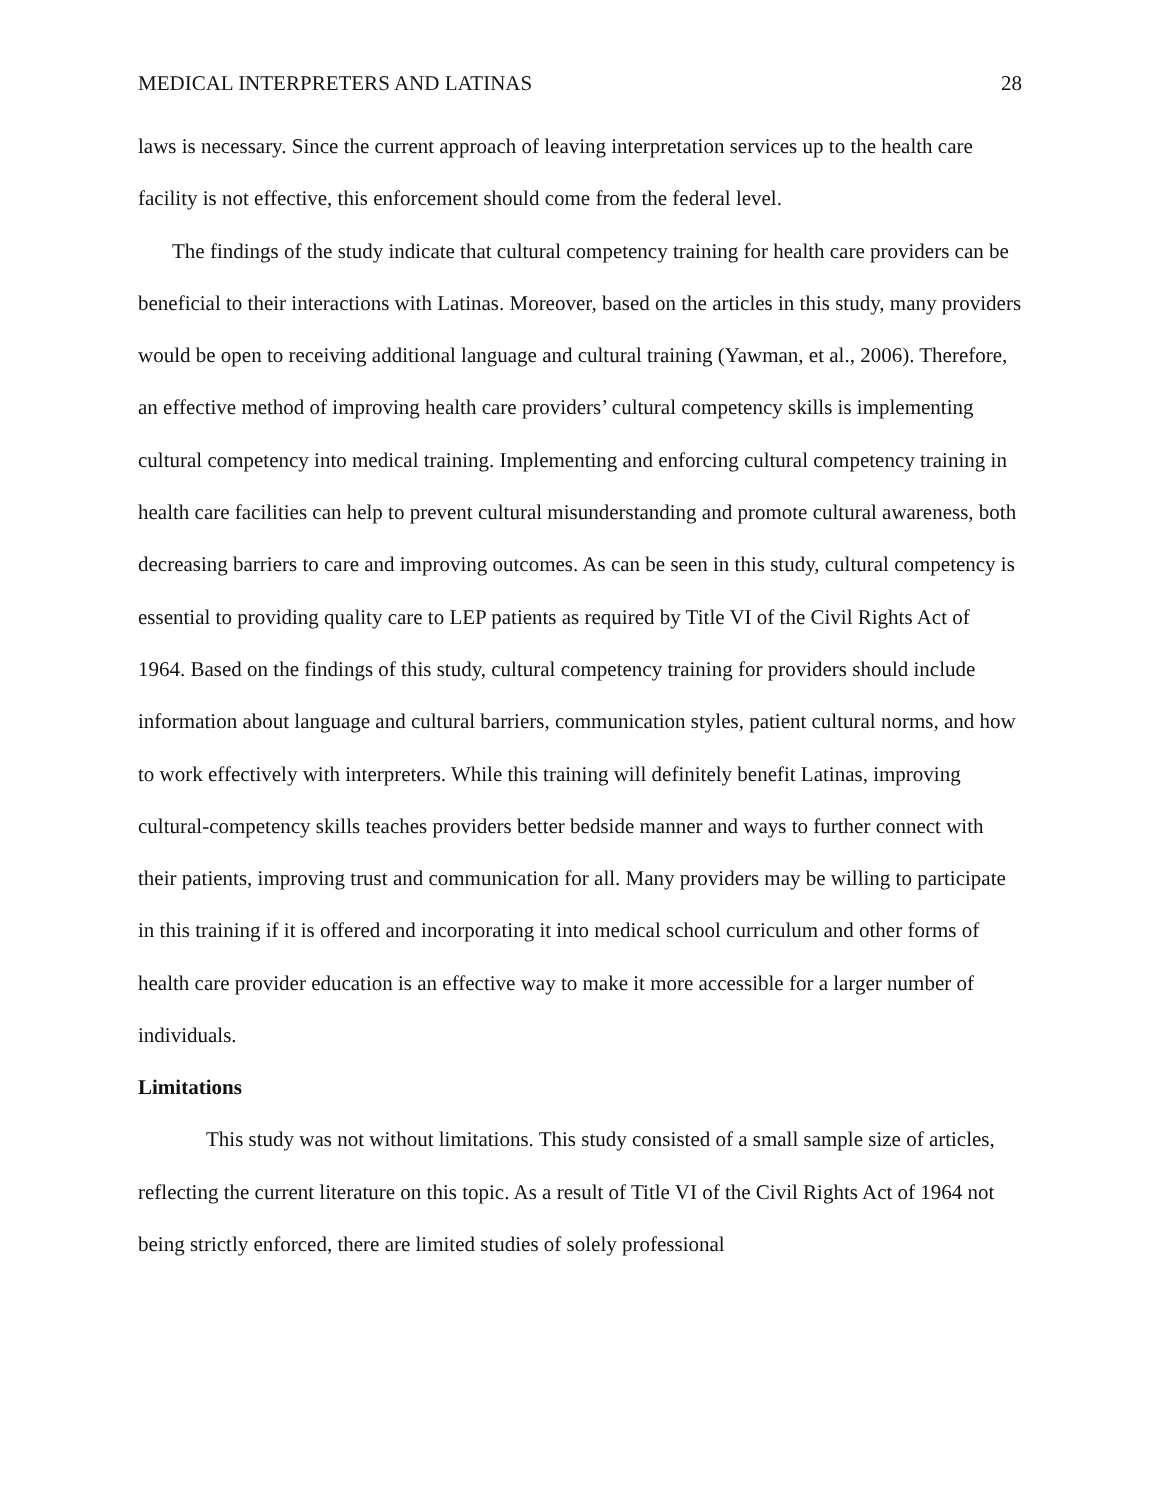MEDICAL INTERPRETERS AND LATINAS 28
laws is necessary. Since the current approach of leaving interpretation services up to the health care facility is not effective, this enforcement should come from the federal level.
The findings of the study indicate that cultural competency training for health care providers can be beneficial to their interactions with Latinas. Moreover, based on the articles in this study, many providers would be open to receiving additional language and cultural training (Yawman, et al., 2006). Therefore, an effective method of improving health care providers’ cultural competency skills is implementing cultural competency into medical training. Implementing and enforcing cultural competency training in health care facilities can help to prevent cultural misunderstanding and promote cultural awareness, both decreasing barriers to care and improving outcomes. As can be seen in this study, cultural competency is essential to providing quality care to LEP patients as required by Title VI of the Civil Rights Act of 1964. Based on the findings of this study, cultural competency training for providers should include information about language and cultural barriers, communication styles, patient cultural norms, and how to work effectively with interpreters. While this training will definitely benefit Latinas, improving cultural-competency skills teaches providers better bedside manner and ways to further connect with their patients, improving trust and communication for all. Many providers may be willing to participate in this training if it is offered and incorporating it into medical school curriculum and other forms of health care provider education is an effective way to make it more accessible for a larger number of individuals.
Limitations
This study was not without limitations. This study consisted of a small sample size of articles, reflecting the current literature on this topic. As a result of Title VI of the Civil Rights Act of 1964 not being strictly enforced, there are limited studies of solely professional